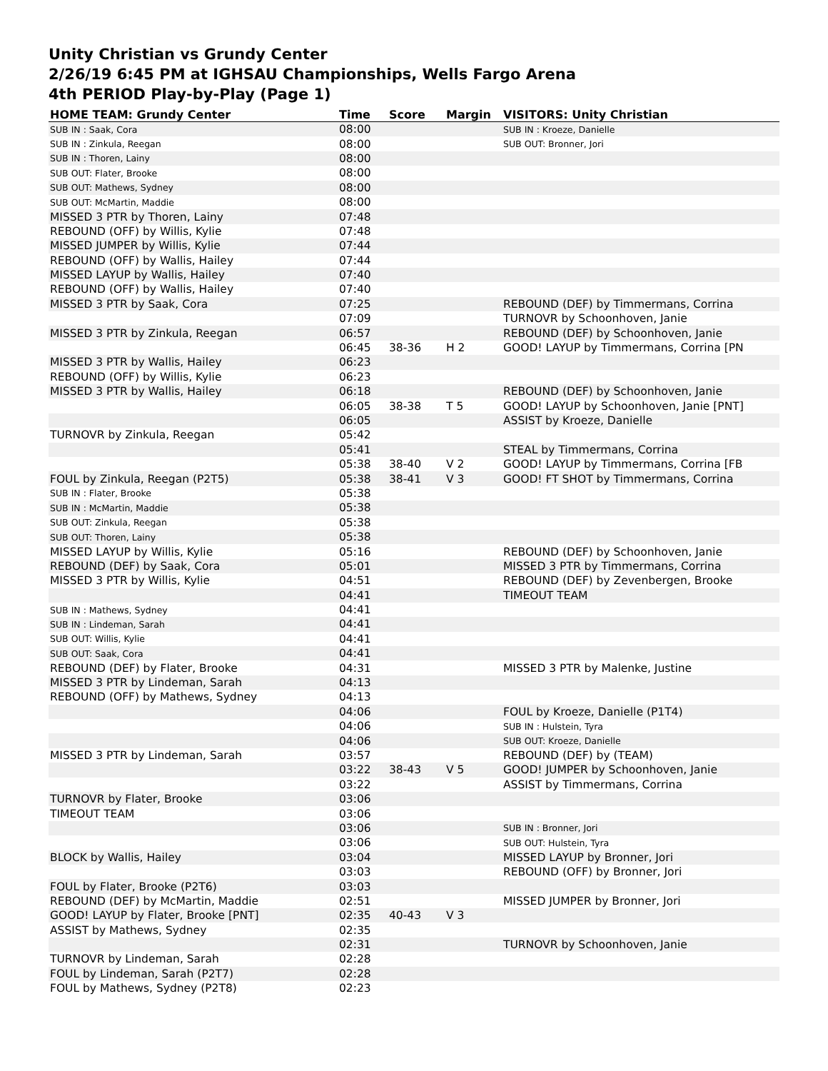Unity Christian vs Grundy Center
2/26/19 6:45 PM at IGHSAU Championships, Wells Fargo Arena
4th PERIOD Play-by-Play (Page 1)
| HOME TEAM: Grundy Center | Time | Score | Margin | VISITORS: Unity Christian |
| --- | --- | --- | --- | --- |
| SUB IN : Saak, Cora | 08:00 | | | SUB IN : Kroeze, Danielle |
| SUB IN : Zinkula, Reegan | 08:00 | | | SUB OUT: Bronner, Jori |
| SUB IN : Thoren, Lainy | 08:00 | | | |
| SUB OUT: Flater, Brooke | 08:00 | | | |
| SUB OUT: Mathews, Sydney | 08:00 | | | |
| SUB OUT: McMartin, Maddie | 08:00 | | | |
| MISSED 3 PTR by Thoren, Lainy | 07:48 | | | |
| REBOUND (OFF) by Willis, Kylie | 07:48 | | | |
| MISSED JUMPER by Willis, Kylie | 07:44 | | | |
| REBOUND (OFF) by Wallis, Hailey | 07:44 | | | |
| MISSED LAYUP by Wallis, Hailey | 07:40 | | | |
| REBOUND (OFF) by Wallis, Hailey | 07:40 | | | |
| MISSED 3 PTR by Saak, Cora | 07:25 | | | REBOUND (DEF) by Timmermans, Corrina |
| | 07:09 | | | TURNOVR by Schoonhoven, Janie |
| MISSED 3 PTR by Zinkula, Reegan | 06:57 | | | REBOUND (DEF) by Schoonhoven, Janie |
| | 06:45 | 38-36 | H 2 | GOOD! LAYUP by Timmermans, Corrina [PN |
| MISSED 3 PTR by Wallis, Hailey | 06:23 | | | |
| REBOUND (OFF) by Willis, Kylie | 06:23 | | | |
| MISSED 3 PTR by Wallis, Hailey | 06:18 | | | REBOUND (DEF) by Schoonhoven, Janie |
| | 06:05 | 38-38 | T 5 | GOOD! LAYUP by Schoonhoven, Janie [PNT] |
| | 06:05 | | | ASSIST by Kroeze, Danielle |
| TURNOVR by Zinkula, Reegan | 05:42 | | | |
| | 05:41 | | | STEAL by Timmermans, Corrina |
| | 05:38 | 38-40 | V 2 | GOOD! LAYUP by Timmermans, Corrina [FB |
| FOUL by Zinkula, Reegan (P2T5) | 05:38 | 38-41 | V 3 | GOOD! FT SHOT by Timmermans, Corrina |
| SUB IN : Flater, Brooke | 05:38 | | | |
| SUB IN : McMartin, Maddie | 05:38 | | | |
| SUB OUT: Zinkula, Reegan | 05:38 | | | |
| SUB OUT: Thoren, Lainy | 05:38 | | | |
| MISSED LAYUP by Willis, Kylie | 05:16 | | | REBOUND (DEF) by Schoonhoven, Janie |
| REBOUND (DEF) by Saak, Cora | 05:01 | | | MISSED 3 PTR by Timmermans, Corrina |
| MISSED 3 PTR by Willis, Kylie | 04:51 | | | REBOUND (DEF) by Zevenbergen, Brooke |
| | 04:41 | | | TIMEOUT TEAM |
| SUB IN : Mathews, Sydney | 04:41 | | | |
| SUB IN : Lindeman, Sarah | 04:41 | | | |
| SUB OUT: Willis, Kylie | 04:41 | | | |
| SUB OUT: Saak, Cora | 04:41 | | | |
| REBOUND (DEF) by Flater, Brooke | 04:31 | | | MISSED 3 PTR by Malenke, Justine |
| MISSED 3 PTR by Lindeman, Sarah | 04:13 | | | |
| REBOUND (OFF) by Mathews, Sydney | 04:13 | | | |
| | 04:06 | | | FOUL by Kroeze, Danielle (P1T4) |
| | 04:06 | | | SUB IN : Hulstein, Tyra |
| | 04:06 | | | SUB OUT: Kroeze, Danielle |
| MISSED 3 PTR by Lindeman, Sarah | 03:57 | | | REBOUND (DEF) by (TEAM) |
| | 03:22 | 38-43 | V 5 | GOOD! JUMPER by Schoonhoven, Janie |
| | 03:22 | | | ASSIST by Timmermans, Corrina |
| TURNOVR by Flater, Brooke | 03:06 | | | |
| TIMEOUT TEAM | 03:06 | | | |
| | 03:06 | | | SUB IN : Bronner, Jori |
| | 03:06 | | | SUB OUT: Hulstein, Tyra |
| BLOCK by Wallis, Hailey | 03:04 | | | MISSED LAYUP by Bronner, Jori |
| | 03:03 | | | REBOUND (OFF) by Bronner, Jori |
| FOUL by Flater, Brooke (P2T6) | 03:03 | | | |
| REBOUND (DEF) by McMartin, Maddie | 02:51 | | | MISSED JUMPER by Bronner, Jori |
| GOOD! LAYUP by Flater, Brooke [PNT] | 02:35 | 40-43 | V 3 | |
| ASSIST by Mathews, Sydney | 02:35 | | | |
| | 02:31 | | | TURNOVR by Schoonhoven, Janie |
| TURNOVR by Lindeman, Sarah | 02:28 | | | |
| FOUL by Lindeman, Sarah (P2T7) | 02:28 | | | |
| FOUL by Mathews, Sydney (P2T8) | 02:23 | | | |